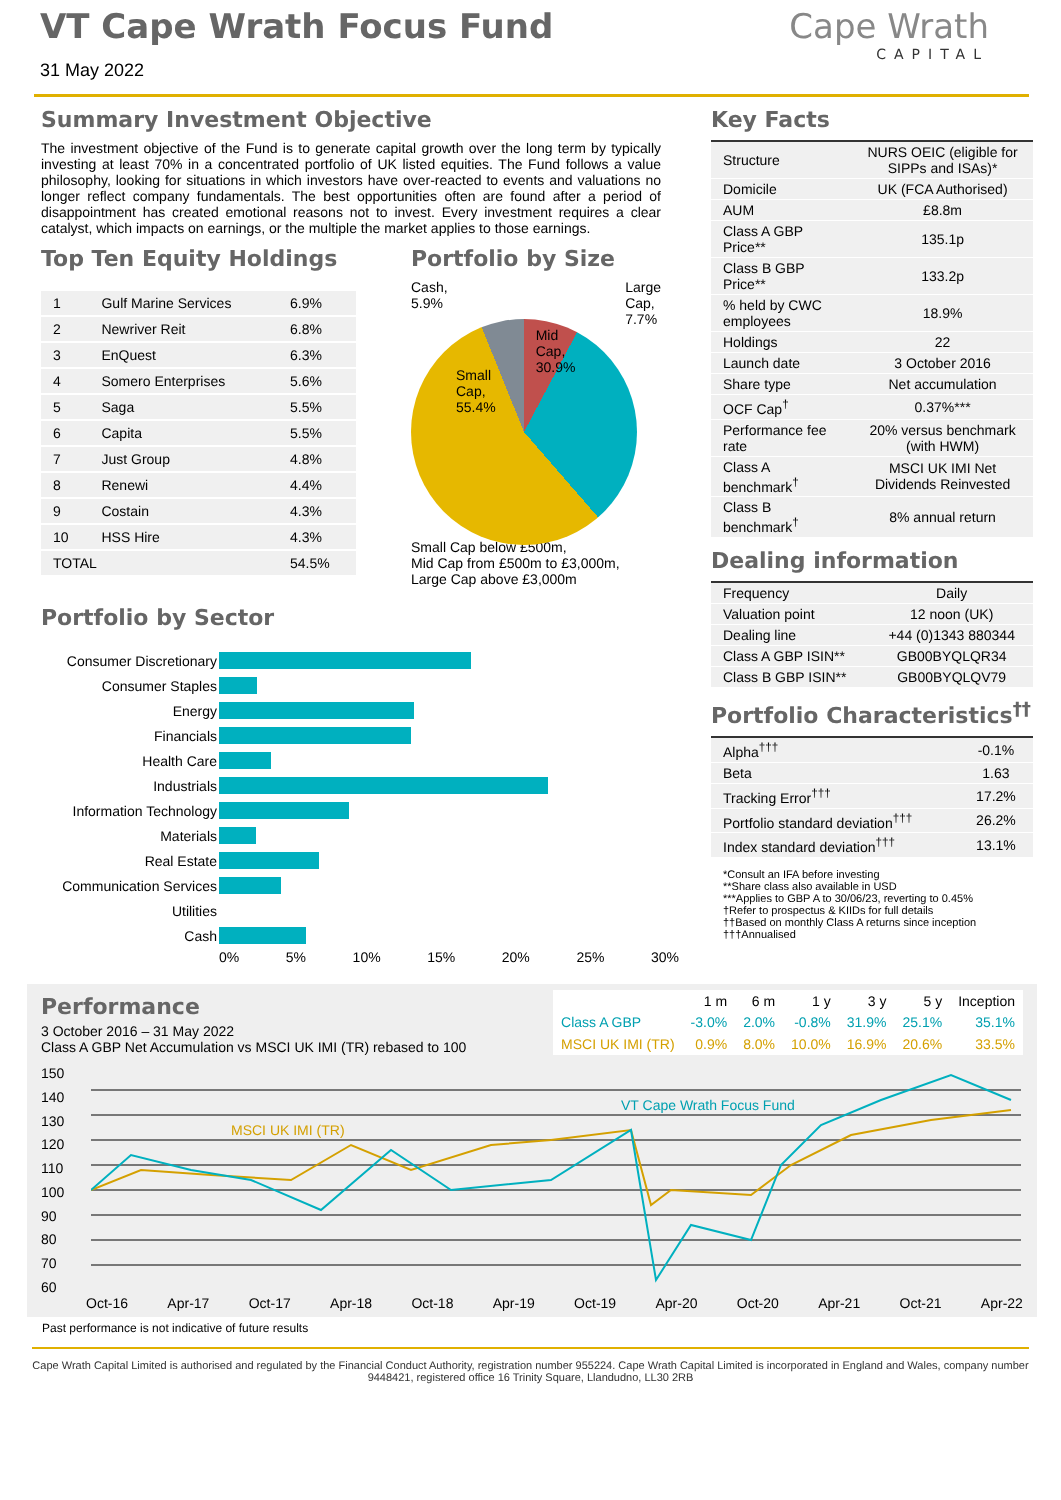VT Cape Wrath Focus Fund
31 May 2022
Cape Wrath
CAPITAL
Summary Investment Objective
The investment objective of the Fund is to generate capital growth over the long term by typically investing at least 70% in a concentrated portfolio of UK listed equities. The Fund follows a value philosophy, looking for situations in which investors have over-reacted to events and valuations no longer reflect company fundamentals. The best opportunities often are found after a period of disappointment has created emotional reasons not to invest. Every investment requires a clear catalyst, which impacts on earnings, or the multiple the market applies to those earnings.
Top Ten Equity Holdings
| 1 | Gulf Marine Services | 6.9% |
| 2 | Newriver Reit | 6.8% |
| 3 | EnQuest | 6.3% |
| 4 | Somero Enterprises | 5.6% |
| 5 | Saga | 5.5% |
| 6 | Capita | 5.5% |
| 7 | Just Group | 4.8% |
| 8 | Renewi | 4.4% |
| 9 | Costain | 4.3% |
| 10 | HSS Hire | 4.3% |
| TOTAL | | 54.5% |
Portfolio by Size
Cash,
5.9% Large
Cap,
7.7%
Small
Cap,
55.4% Mid
Cap,
30.9%
Small Cap below £500m,
Mid Cap from £500m to £3,000m,
Large Cap above £3,000m
Portfolio by Sector
| Consumer Discretionary | |
| Consumer Staples | |
| Energy | |
| Financials | |
| Health Care | |
| Industrials | |
| Information Technology | |
| Materials | |
| Real Estate | |
| Communication Services | |
| Utilities | |
| Cash | |
| | 0% 5% 10% 15% 20% 25% 30% |
Key Facts
| Structure | NURS OEIC (eligible for SIPPs and ISAs)* |
| Domicile | UK (FCA Authorised) |
| AUM | £8.8m |
| Class A GBP Price** | 135.1p |
| Class B GBP Price** | 133.2p |
| % held by CWC employees | 18.9% |
| Holdings | 22 |
| Launch date | 3 October 2016 |
| Share type | Net accumulation |
| OCF Cap<sup>†</sup> | 0.37%*** |
| Performance fee rate | 20% versus benchmark (with HWM) |
| Class A benchmark<sup>†</sup> | MSCI UK IMI Net Dividends Reinvested |
| Class B benchmark<sup>†</sup> | 8% annual return |
Dealing information
| Frequency | Daily |
| Valuation point | 12 noon (UK) |
| Dealing line | +44 (0)1343 880344 |
| Class A GBP ISIN** | GB00BYQLQR34 |
| Class B GBP ISIN** | GB00BYQLQV79 |
Portfolio Characteristics<sup>††</sup>
| Alpha<sup>†††</sup> | -0.1% |
| Beta | 1.63 |
| Tracking Error<sup>†††</sup> | 17.2% |
| Portfolio standard deviation<sup>†††</sup> | 26.2% |
| Index standard deviation<sup>†††</sup> | 13.1% |
*Consult an IFA before investing
**Share class also available in USD
***Applies to GBP A to 30/06/23, reverting to 0.45%
†Refer to prospectus & KIIDs for full details
††Based on monthly Class A returns since inception
†††Annualised
Performance
3 October 2016 – 31 May 2022
Class A GBP Net Accumulation vs MSCI UK IMI (TR) rebased to 100
| | 1 m | 6 m | 1 y | 3 y | 5 y | Inception |
| Class A GBP | -3.0% | 2.0% | -0.8% | 31.9% | 25.1% | 35.1% |
| MSCI UK IMI (TR) | 0.9% | 8.0% | 10.0% | 16.9% | 20.6% | 33.5% |
150
140
130
120
110
100
90
80
70
60
MSCI UK IMI (TR)
VT Cape Wrath Focus Fund
Oct-16 Apr-17 Oct-17 Apr-18 Oct-18 Apr-19 Oct-19 Apr-20 Oct-20 Apr-21 Oct-21 Apr-22
Past performance is not indicative of future results
Cape Wrath Capital Limited is authorised and regulated by the Financial Conduct Authority, registration number 955224. Cape Wrath Capital Limited is incorporated in England and Wales, company number 9448421, registered office 16 Trinity Square, Llandudno, LL30 2RB